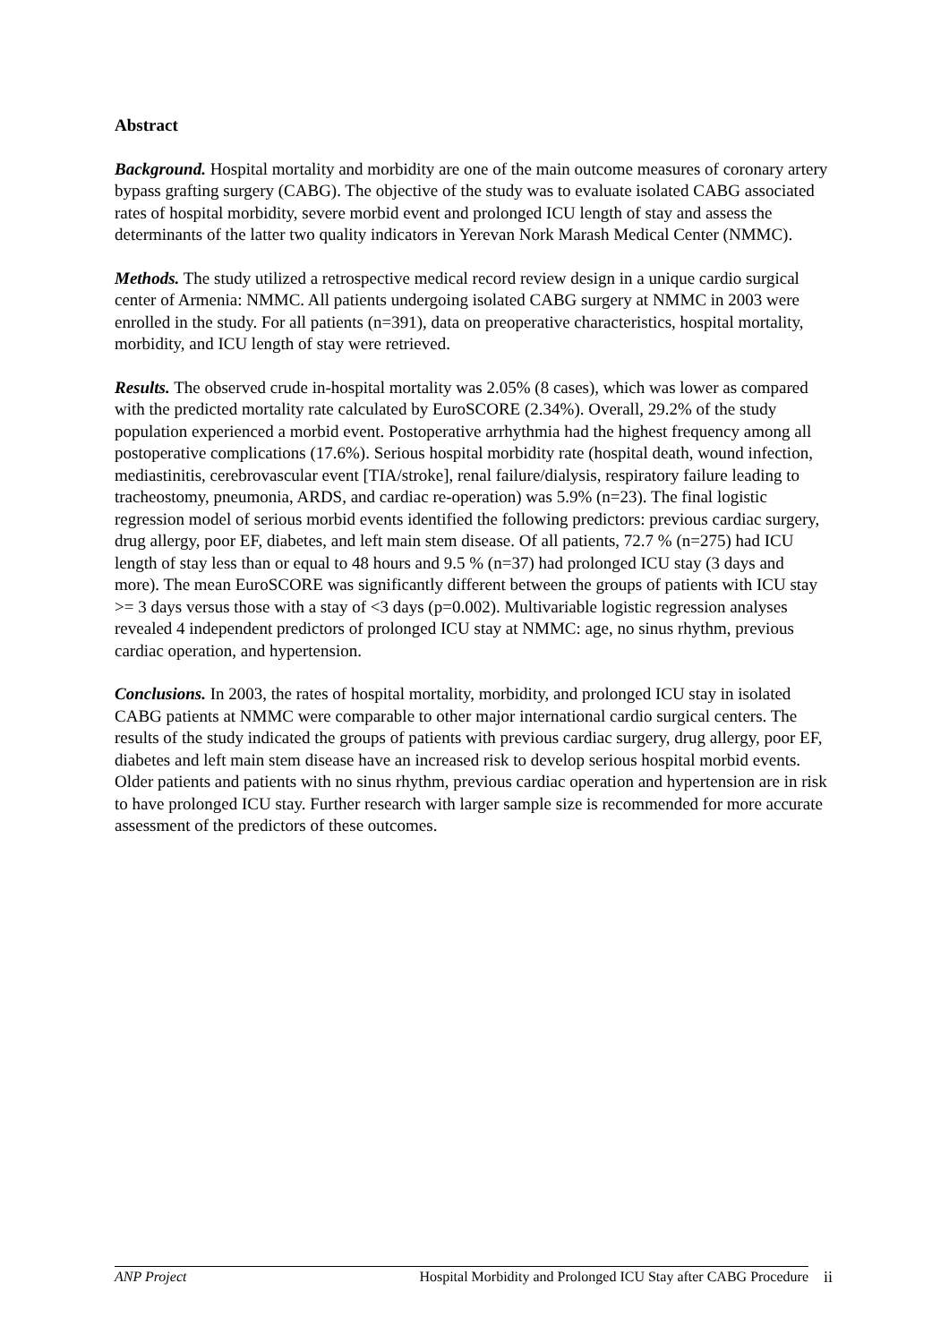Abstract
Background. Hospital mortality and morbidity are one of the main outcome measures of coronary artery bypass grafting surgery (CABG). The objective of the study was to evaluate isolated CABG associated rates of hospital morbidity, severe morbid event and prolonged ICU length of stay and assess the determinants of the latter two quality indicators in Yerevan Nork Marash Medical Center (NMMC).
Methods. The study utilized a retrospective medical record review design in a unique cardio surgical center of Armenia: NMMC. All patients undergoing isolated CABG surgery at NMMC in 2003 were enrolled in the study. For all patients (n=391), data on preoperative characteristics, hospital mortality, morbidity, and ICU length of stay were retrieved.
Results. The observed crude in-hospital mortality was 2.05% (8 cases), which was lower as compared with the predicted mortality rate calculated by EuroSCORE (2.34%). Overall, 29.2% of the study population experienced a morbid event. Postoperative arrhythmia had the highest frequency among all postoperative complications (17.6%). Serious hospital morbidity rate (hospital death, wound infection, mediastinitis, cerebrovascular event [TIA/stroke], renal failure/dialysis, respiratory failure leading to tracheostomy, pneumonia, ARDS, and cardiac re-operation) was 5.9% (n=23). The final logistic regression model of serious morbid events identified the following predictors: previous cardiac surgery, drug allergy, poor EF, diabetes, and left main stem disease. Of all patients, 72.7 % (n=275) had ICU length of stay less than or equal to 48 hours and 9.5 % (n=37) had prolonged ICU stay (3 days and more). The mean EuroSCORE was significantly different between the groups of patients with ICU stay >= 3 days versus those with a stay of <3 days (p=0.002). Multivariable logistic regression analyses revealed 4 independent predictors of prolonged ICU stay at NMMC: age, no sinus rhythm, previous cardiac operation, and hypertension.
Conclusions. In 2003, the rates of hospital mortality, morbidity, and prolonged ICU stay in isolated CABG patients at NMMC were comparable to other major international cardio surgical centers. The results of the study indicated the groups of patients with previous cardiac surgery, drug allergy, poor EF, diabetes and left main stem disease have an increased risk to develop serious hospital morbid events. Older patients and patients with no sinus rhythm, previous cardiac operation and hypertension are in risk to have prolonged ICU stay. Further research with larger sample size is recommended for more accurate assessment of the predictors of these outcomes.
ANP Project Hospital Morbidity and Prolonged ICU Stay after CABG Procedure ii